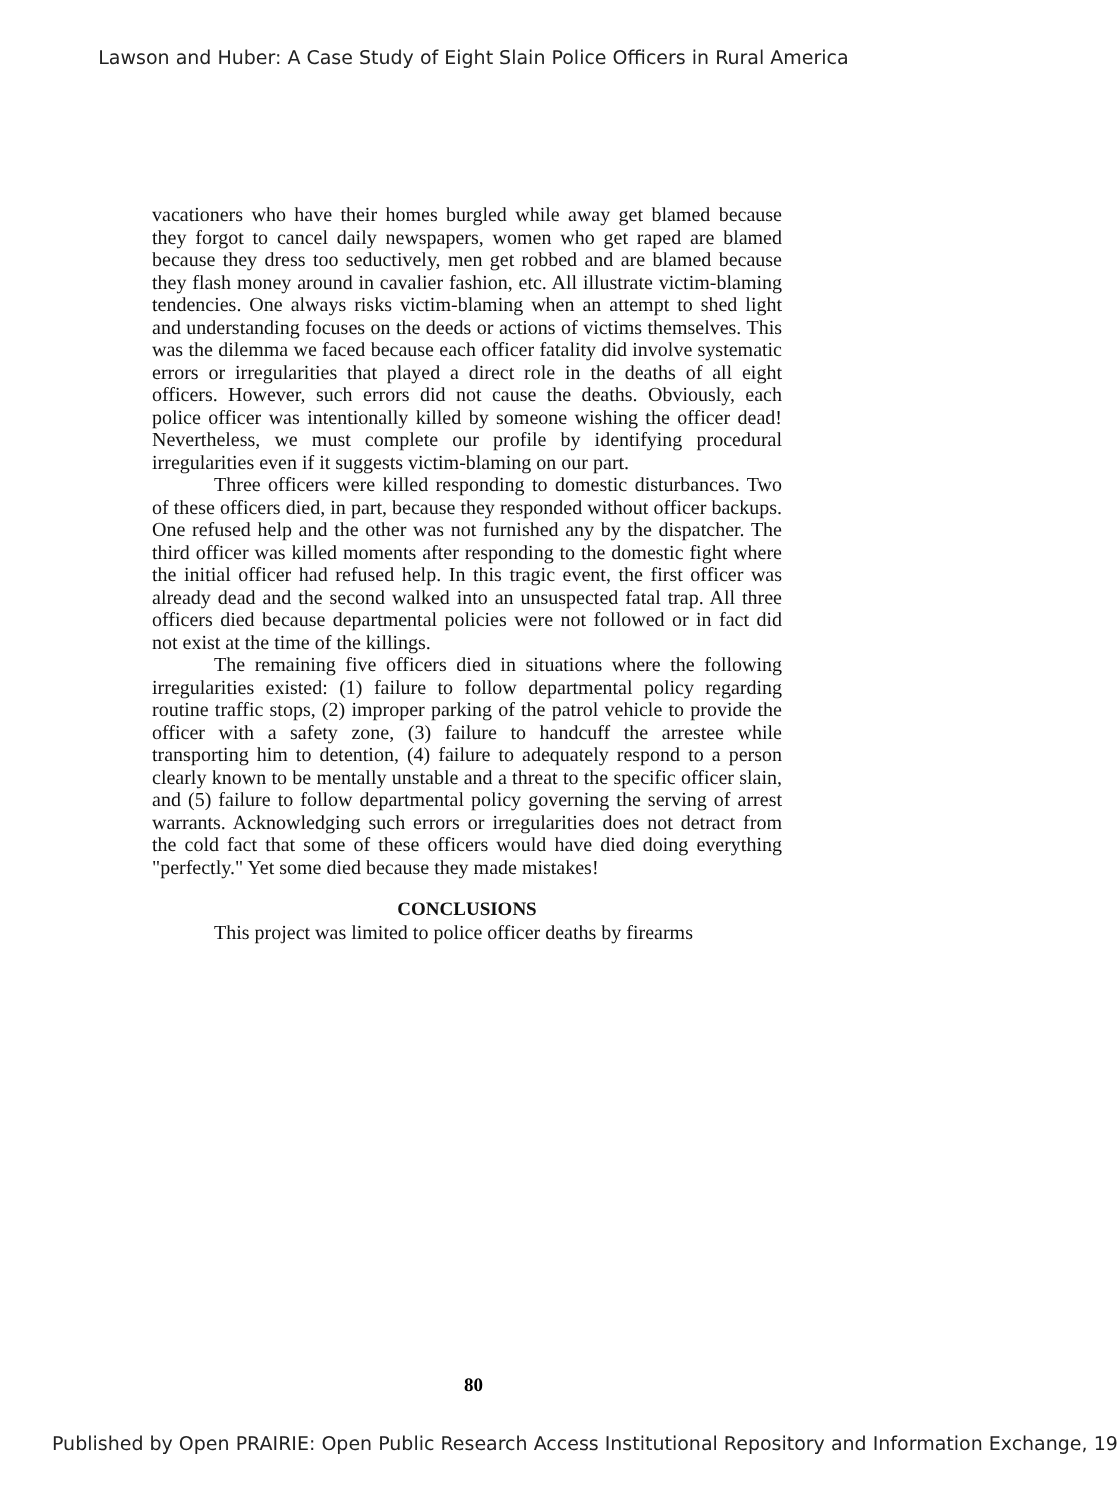Lawson and Huber: A Case Study of Eight Slain Police Officers in Rural America
vacationers who have their homes burgled while away get blamed because they forgot to cancel daily newspapers, women who get raped are blamed because they dress too seductively, men get robbed and are blamed because they flash money around in cavalier fashion, etc. All illustrate victim-blaming tendencies. One always risks victim-blaming when an attempt to shed light and understanding focuses on the deeds or actions of victims themselves. This was the dilemma we faced because each officer fatality did involve systematic errors or irregularities that played a direct role in the deaths of all eight officers. However, such errors did not cause the deaths. Obviously, each police officer was intentionally killed by someone wishing the officer dead! Nevertheless, we must complete our profile by identifying procedural irregularities even if it suggests victim-blaming on our part.
Three officers were killed responding to domestic disturbances. Two of these officers died, in part, because they responded without officer backups. One refused help and the other was not furnished any by the dispatcher. The third officer was killed moments after responding to the domestic fight where the initial officer had refused help. In this tragic event, the first officer was already dead and the second walked into an unsuspected fatal trap. All three officers died because departmental policies were not followed or in fact did not exist at the time of the killings.
The remaining five officers died in situations where the following irregularities existed: (1) failure to follow departmental policy regarding routine traffic stops, (2) improper parking of the patrol vehicle to provide the officer with a safety zone, (3) failure to handcuff the arrestee while transporting him to detention, (4) failure to adequately respond to a person clearly known to be mentally unstable and a threat to the specific officer slain, and (5) failure to follow departmental policy governing the serving of arrest warrants. Acknowledging such errors or irregularities does not detract from the cold fact that some of these officers would have died doing everything "perfectly." Yet some died because they made mistakes!
CONCLUSIONS
This project was limited to police officer deaths by firearms
80
Published by Open PRAIRIE: Open Public Research Access Institutional Repository and Information Exchange, 19